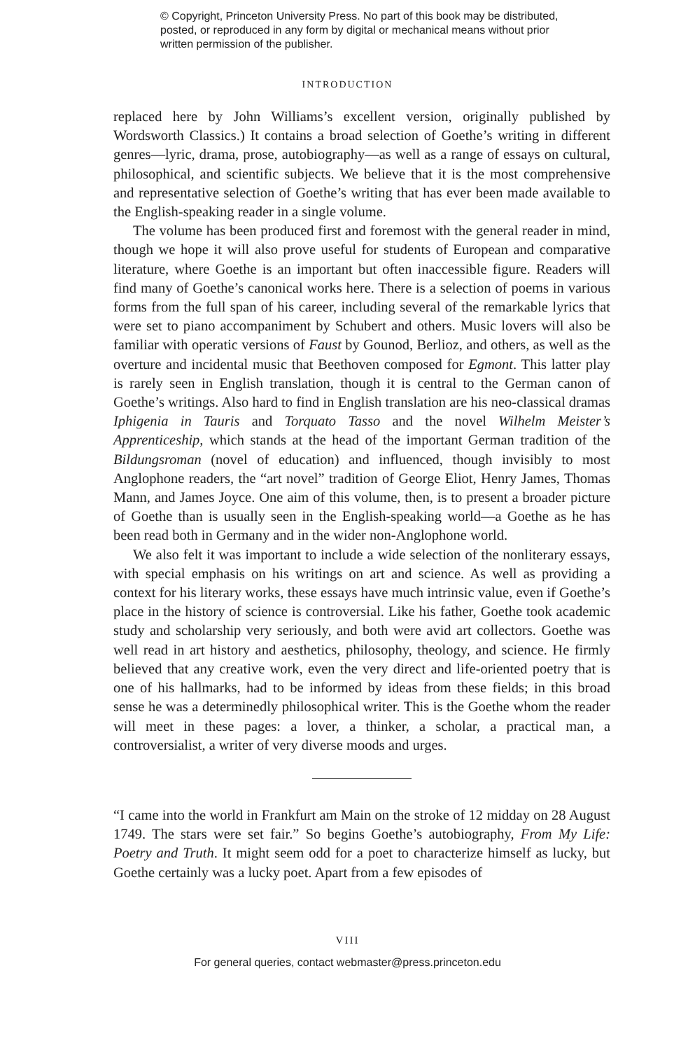© Copyright, Princeton University Press. No part of this book may be distributed, posted, or reproduced in any form by digital or mechanical means without prior written permission of the publisher.
INTRODUCTION
replaced here by John Williams’s excellent version, originally published by Wordsworth Classics.) It contains a broad selection of Goethe’s writing in different genres—lyric, drama, prose, autobiography—as well as a range of essays on cultural, philosophical, and scientific subjects. We believe that it is the most comprehensive and representative selection of Goethe’s writing that has ever been made available to the English-speaking reader in a single volume.
The volume has been produced first and foremost with the general reader in mind, though we hope it will also prove useful for students of European and comparative literature, where Goethe is an important but often inaccessible figure. Readers will find many of Goethe’s canonical works here. There is a selection of poems in various forms from the full span of his career, including several of the remarkable lyrics that were set to piano accompaniment by Schubert and others. Music lovers will also be familiar with operatic versions of Faust by Gounod, Berlioz, and others, as well as the overture and incidental music that Beethoven composed for Egmont. This latter play is rarely seen in English translation, though it is central to the German canon of Goethe’s writings. Also hard to find in English translation are his neo-classical dramas Iphigenia in Tauris and Torquato Tasso and the novel Wilhelm Meister’s Apprenticeship, which stands at the head of the important German tradition of the Bildungsroman (novel of education) and influenced, though invisibly to most Anglophone readers, the “art novel” tradition of George Eliot, Henry James, Thomas Mann, and James Joyce. One aim of this volume, then, is to present a broader picture of Goethe than is usually seen in the English-speaking world—a Goethe as he has been read both in Germany and in the wider non-Anglophone world.
We also felt it was important to include a wide selection of the nonliterary essays, with special emphasis on his writings on art and science. As well as providing a context for his literary works, these essays have much intrinsic value, even if Goethe’s place in the history of science is controversial. Like his father, Goethe took academic study and scholarship very seriously, and both were avid art collectors. Goethe was well read in art history and aesthetics, philosophy, theology, and science. He firmly believed that any creative work, even the very direct and life-oriented poetry that is one of his hallmarks, had to be informed by ideas from these fields; in this broad sense he was a determinedly philosophical writer. This is the Goethe whom the reader will meet in these pages: a lover, a thinker, a scholar, a practical man, a controversialist, a writer of very diverse moods and urges.
“I came into the world in Frankfurt am Main on the stroke of 12 midday on 28 August 1749. The stars were set fair.” So begins Goethe’s autobiography, From My Life: Poetry and Truth. It might seem odd for a poet to characterize himself as lucky, but Goethe certainly was a lucky poet. Apart from a few episodes of
VIII
For general queries, contact webmaster@press.princeton.edu